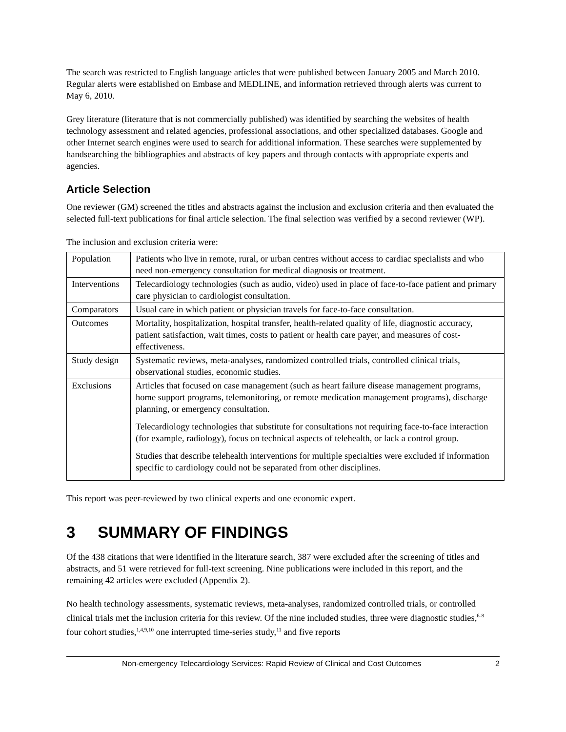The search was restricted to English language articles that were published between January 2005 and March 2010. Regular alerts were established on Embase and MEDLINE, and information retrieved through alerts was current to May 6, 2010.
Grey literature (literature that is not commercially published) was identified by searching the websites of health technology assessment and related agencies, professional associations, and other specialized databases. Google and other Internet search engines were used to search for additional information. These searches were supplemented by handsearching the bibliographies and abstracts of key papers and through contacts with appropriate experts and agencies.
Article Selection
One reviewer (GM) screened the titles and abstracts against the inclusion and exclusion criteria and then evaluated the selected full-text publications for final article selection. The final selection was verified by a second reviewer (WP).
The inclusion and exclusion criteria were:
| Population | Patients who live in remote, rural, or urban centres without access to cardiac specialists and who need non-emergency consultation for medical diagnosis or treatment. |
| Interventions | Telecardiology technologies (such as audio, video) used in place of face-to-face patient and primary care physician to cardiologist consultation. |
| Comparators | Usual care in which patient or physician travels for face-to-face consultation. |
| Outcomes | Mortality, hospitalization, hospital transfer, health-related quality of life, diagnostic accuracy, patient satisfaction, wait times, costs to patient or health care payer, and measures of cost-effectiveness. |
| Study design | Systematic reviews, meta-analyses, randomized controlled trials, controlled clinical trials, observational studies, economic studies. |
| Exclusions | Articles that focused on case management (such as heart failure disease management programs, home support programs, telemonitoring, or remote medication management programs), discharge planning, or emergency consultation. Telecardiology technologies that substitute for consultations not requiring face-to-face interaction (for example, radiology), focus on technical aspects of telehealth, or lack a control group. Studies that describe telehealth interventions for multiple specialties were excluded if information specific to cardiology could not be separated from other disciplines. |
This report was peer-reviewed by two clinical experts and one economic expert.
3 SUMMARY OF FINDINGS
Of the 438 citations that were identified in the literature search, 387 were excluded after the screening of titles and abstracts, and 51 were retrieved for full-text screening. Nine publications were included in this report, and the remaining 42 articles were excluded (Appendix 2).
No health technology assessments, systematic reviews, meta-analyses, randomized controlled trials, or controlled clinical trials met the inclusion criteria for this review. Of the nine included studies, three were diagnostic studies,<sup>6-8</sup> four cohort studies,<sup>1,4,9,10</sup> one interrupted time-series study,<sup>11</sup> and five reports
Non-emergency Telecardiology Services: Rapid Review of Clinical and Cost Outcomes 2